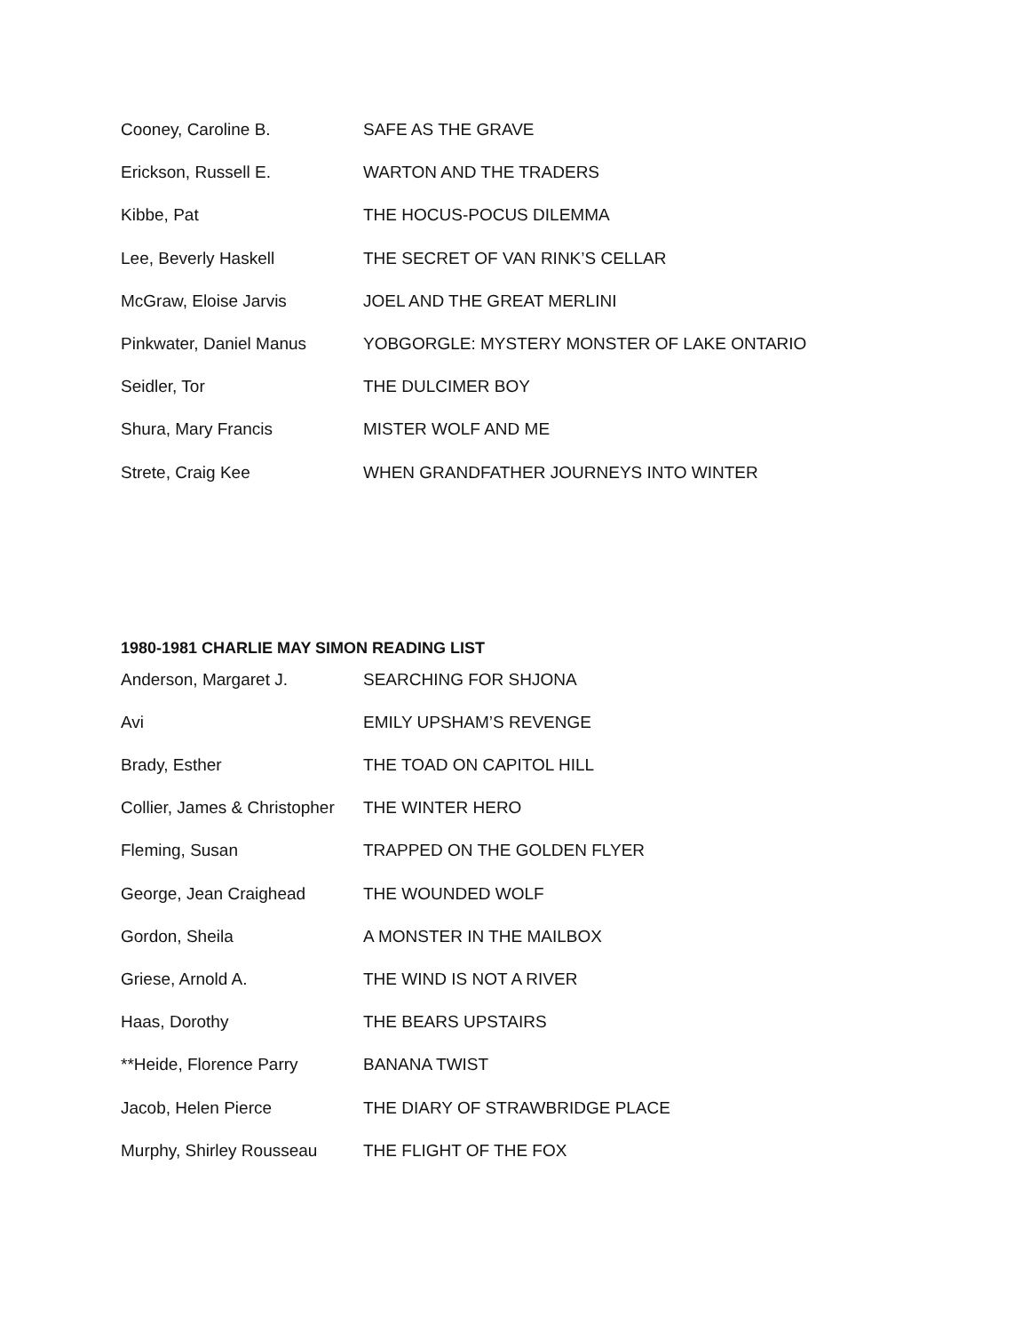Cooney, Caroline B. SAFE AS THE GRAVE
Erickson, Russell E. WARTON AND THE TRADERS
Kibbe, Pat THE HOCUS-POCUS DILEMMA
Lee, Beverly Haskell THE SECRET OF VAN RINK’S CELLAR
McGraw, Eloise Jarvis JOEL AND THE GREAT MERLINI
Pinkwater, Daniel Manus YOBGORGLE: MYSTERY MONSTER OF LAKE ONTARIO
Seidler, Tor THE DULCIMER BOY
Shura, Mary Francis MISTER WOLF AND ME
Strete, Craig Kee WHEN GRANDFATHER JOURNEYS INTO WINTER
1980-1981 CHARLIE MAY SIMON READING LIST
Anderson, Margaret J. SEARCHING FOR SHJONA
Avi EMILY UPSHAM’S REVENGE
Brady, Esther THE TOAD ON CAPITOL HILL
Collier, James & Christopher THE WINTER HERO
Fleming, Susan TRAPPED ON THE GOLDEN FLYER
George, Jean Craighead THE WOUNDED WOLF
Gordon, Sheila A MONSTER IN THE MAILBOX
Griese, Arnold A. THE WIND IS NOT A RIVER
Haas, Dorothy THE BEARS UPSTAIRS
**Heide, Florence Parry BANANA TWIST
Jacob, Helen Pierce THE DIARY OF STRAWBRIDGE PLACE
Murphy, Shirley Rousseau THE FLIGHT OF THE FOX